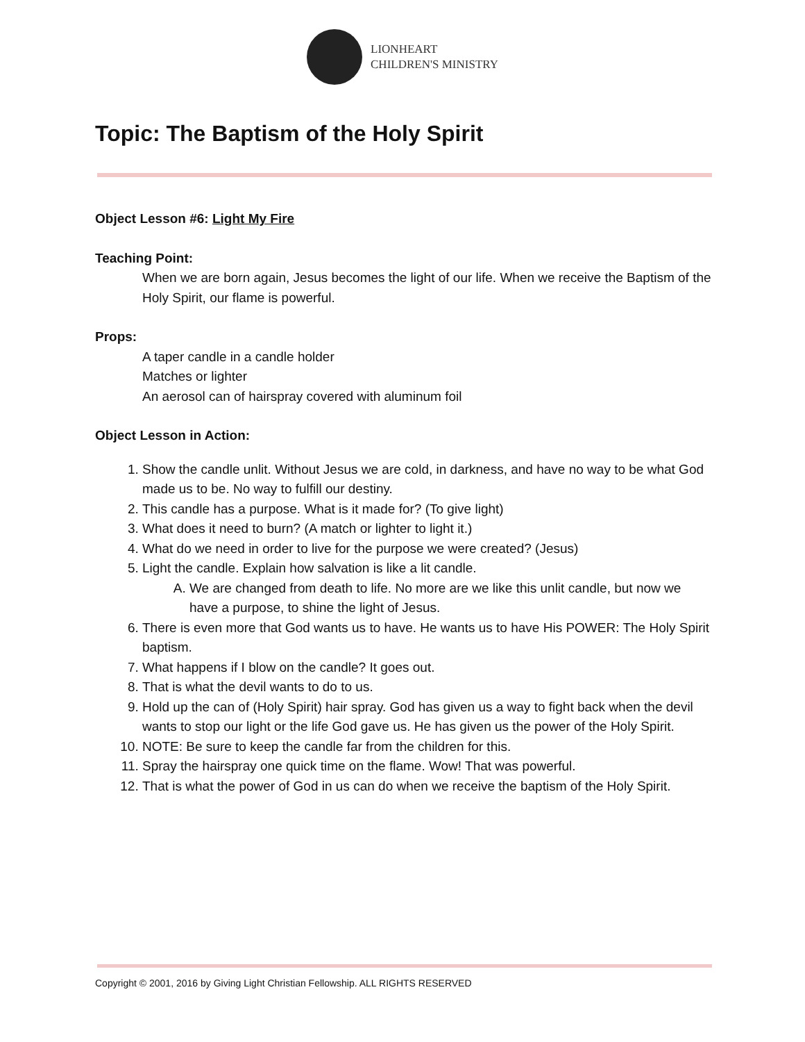LIONHEART
CHILDREN'S MINISTRY
Topic: The Baptism of the Holy Spirit
Object Lesson #6: Light My Fire
Teaching Point:
When we are born again, Jesus becomes the light of our life. When we receive the Baptism of the Holy Spirit, our flame is powerful.
Props:
A taper candle in a candle holder
Matches or lighter
An aerosol can of hairspray covered with aluminum foil
Object Lesson in Action:
1. Show the candle unlit. Without Jesus we are cold, in darkness, and have no way to be what God made us to be. No way to fulfill our destiny.
2. This candle has a purpose. What is it made for? (To give light)
3. What does it need to burn? (A match or lighter to light it.)
4. What do we need in order to live for the purpose we were created? (Jesus)
5. Light the candle. Explain how salvation is like a lit candle.
A. We are changed from death to life. No more are we like this unlit candle, but now we have a purpose, to shine the light of Jesus.
6. There is even more that God wants us to have. He wants us to have His POWER: The Holy Spirit baptism.
7. What happens if I blow on the candle? It goes out.
8. That is what the devil wants to do to us.
9. Hold up the can of (Holy Spirit) hair spray. God has given us a way to fight back when the devil wants to stop our light or the life God gave us. He has given us the power of the Holy Spirit.
10. NOTE: Be sure to keep the candle far from the children for this.
11. Spray the hairspray one quick time on the flame. Wow! That was powerful.
12. That is what the power of God in us can do when we receive the baptism of the Holy Spirit.
Copyright © 2001, 2016 by Giving Light Christian Fellowship. ALL RIGHTS RESERVED